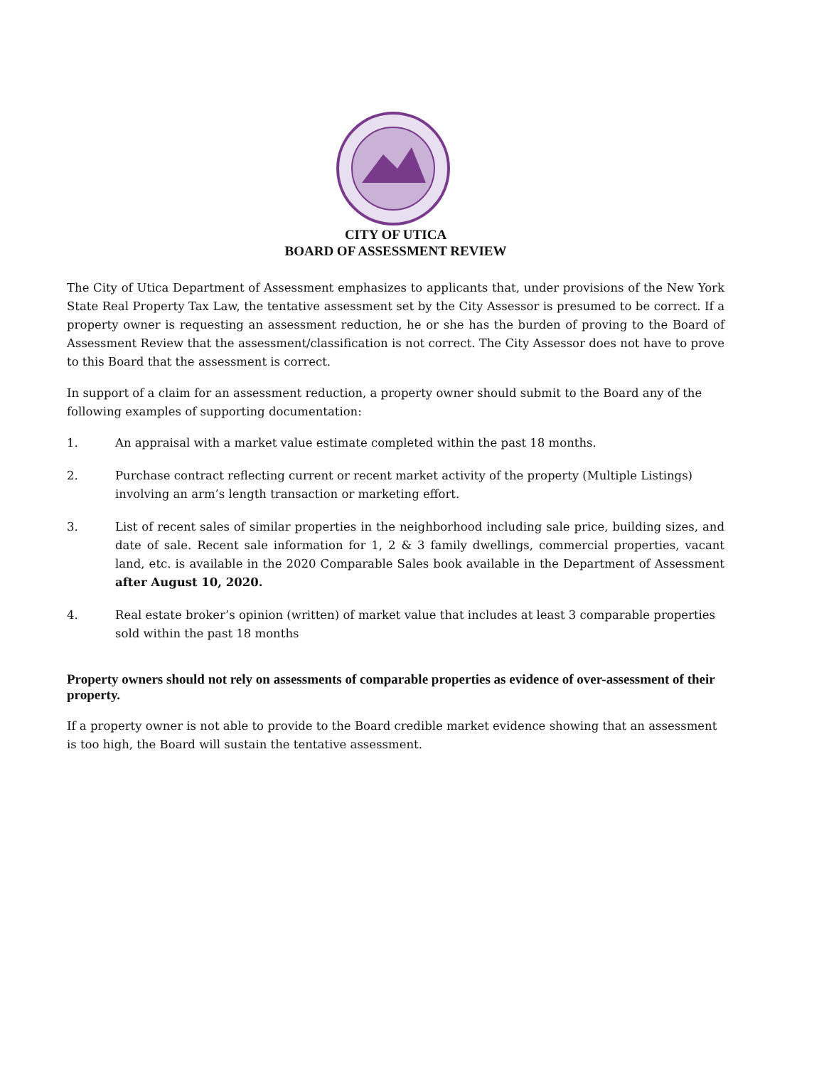CITY OF UTICA
BOARD OF ASSESSMENT REVIEW
The City of Utica Department of Assessment emphasizes to applicants that, under provisions of the New York State Real Property Tax Law, the tentative assessment set by the City Assessor is presumed to be correct. If a property owner is requesting an assessment reduction, he or she has the burden of proving to the Board of Assessment Review that the assessment/classification is not correct. The City Assessor does not have to prove to this Board that the assessment is correct.
In support of a claim for an assessment reduction, a property owner should submit to the Board any of the following examples of supporting documentation:
1. An appraisal with a market value estimate completed within the past 18 months.
2. Purchase contract reflecting current or recent market activity of the property (Multiple Listings) involving an arm’s length transaction or marketing effort.
3. List of recent sales of similar properties in the neighborhood including sale price, building sizes, and date of sale. Recent sale information for 1, 2 & 3 family dwellings, commercial properties, vacant land, etc. is available in the 2020 Comparable Sales book available in the Department of Assessment after August 10, 2020.
4. Real estate broker’s opinion (written) of market value that includes at least 3 comparable properties sold within the past 18 months
Property owners should not rely on assessments of comparable properties as evidence of over-assessment of their property.
If a property owner is not able to provide to the Board credible market evidence showing that an assessment is too high, the Board will sustain the tentative assessment.